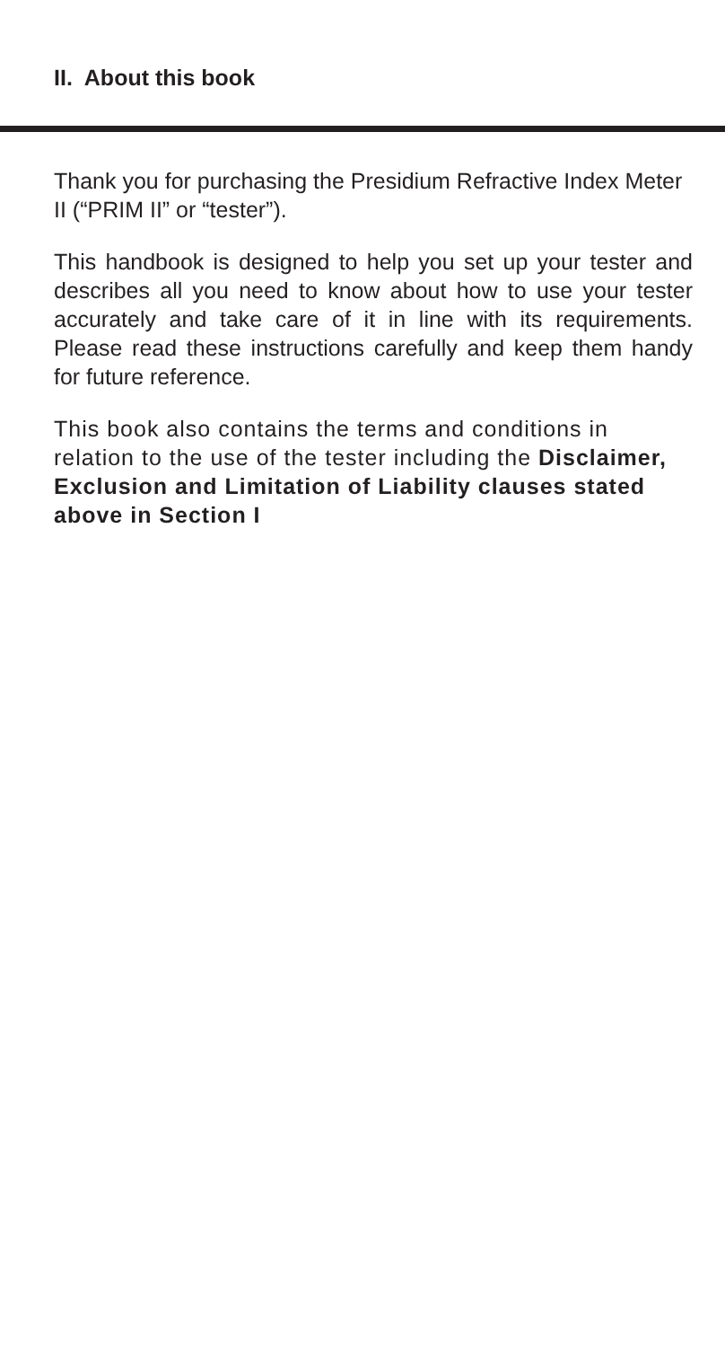II. About this book
Thank you for purchasing the Presidium Refractive Index Meter II (“PRIM II” or “tester”).
This handbook is designed to help you set up your tester and describes all you need to know about how to use your tester accurately and take care of it in line with its requirements. Please read these instructions carefully and keep them handy for future reference.
This book also contains the terms and conditions in relation to the use of the tester including the Disclaimer, Exclusion and Limitation of Liability clauses stated above in Section I